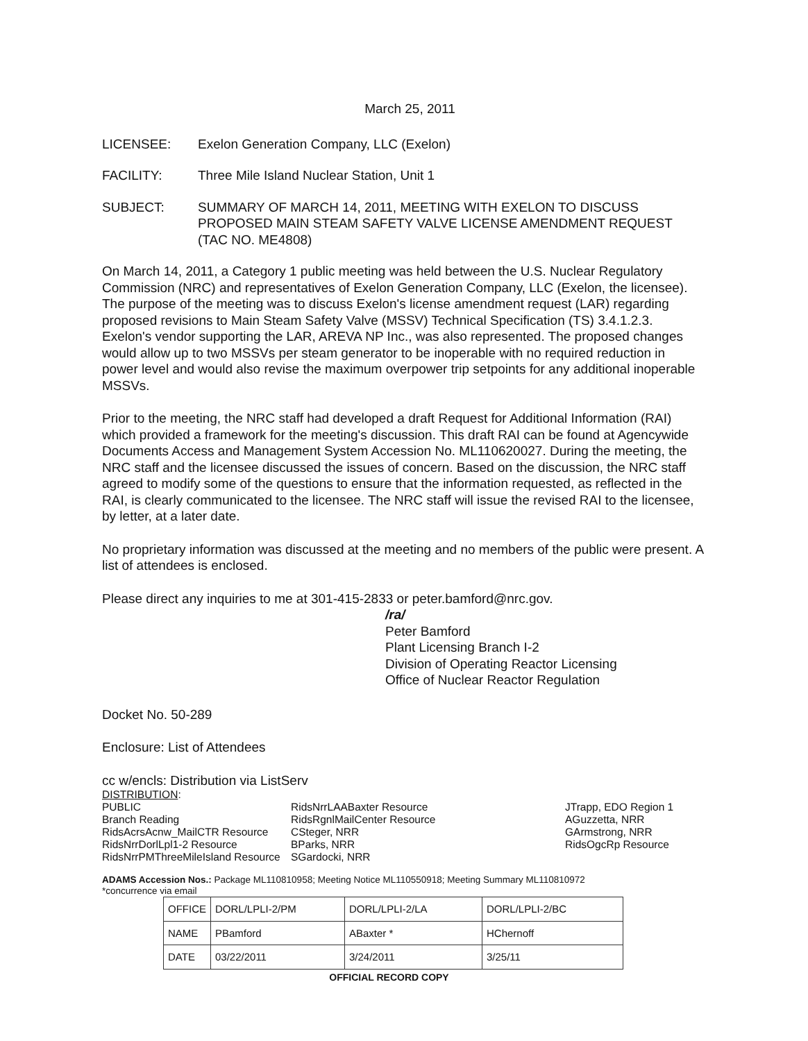March 25, 2011
LICENSEE: Exelon Generation Company, LLC (Exelon)
FACILITY: Three Mile Island Nuclear Station, Unit 1
SUBJECT: SUMMARY OF MARCH 14, 2011, MEETING WITH EXELON TO DISCUSS PROPOSED MAIN STEAM SAFETY VALVE LICENSE AMENDMENT REQUEST (TAC NO. ME4808)
On March 14, 2011, a Category 1 public meeting was held between the U.S. Nuclear Regulatory Commission (NRC) and representatives of Exelon Generation Company, LLC (Exelon, the licensee). The purpose of the meeting was to discuss Exelon's license amendment request (LAR) regarding proposed revisions to Main Steam Safety Valve (MSSV) Technical Specification (TS) 3.4.1.2.3. Exelon's vendor supporting the LAR, AREVA NP Inc., was also represented. The proposed changes would allow up to two MSSVs per steam generator to be inoperable with no required reduction in power level and would also revise the maximum overpower trip setpoints for any additional inoperable MSSVs.
Prior to the meeting, the NRC staff had developed a draft Request for Additional Information (RAI) which provided a framework for the meeting's discussion. This draft RAI can be found at Agencywide Documents Access and Management System Accession No. ML110620027. During the meeting, the NRC staff and the licensee discussed the issues of concern. Based on the discussion, the NRC staff agreed to modify some of the questions to ensure that the information requested, as reflected in the RAI, is clearly communicated to the licensee. The NRC staff will issue the revised RAI to the licensee, by letter, at a later date.
No proprietary information was discussed at the meeting and no members of the public were present. A list of attendees is enclosed.
Please direct any inquiries to me at 301-415-2833 or peter.bamford@nrc.gov.
/ra/
Peter Bamford
Plant Licensing Branch I-2
Division of Operating Reactor Licensing
Office of Nuclear Reactor Regulation
Docket No. 50-289
Enclosure: List of Attendees
cc w/encls: Distribution via ListServ
DISTRIBUTION:
PUBLIC
Branch Reading
RidsAcrsAcnw_MailCTR Resource
RidsNrrDorlLpl1-2 Resource
RidsNrrPMThreeMileIsland Resource
RidsNrrLAABaxter Resource
RidsRgnlMailCenter Resource
CSteger, NRR
BParks, NRR
SGardocki, NRR
JTrapp, EDO Region 1
AGuzzetta, NRR
GArmstrong, NRR
RidsOgcRp Resource
ADAMS Accession Nos.: Package ML110810958; Meeting Notice ML110550918; Meeting Summary ML110810972
*concurrence via email
| OFFICE | DORL/LPLI-2/PM | DORL/LPLI-2/LA | DORL/LPLI-2/BC |
| NAME | PBamford | ABaxter * | HChernoff |
| DATE | 03/22/2011 | 3/24/2011 | 3/25/11 |
OFFICIAL RECORD COPY